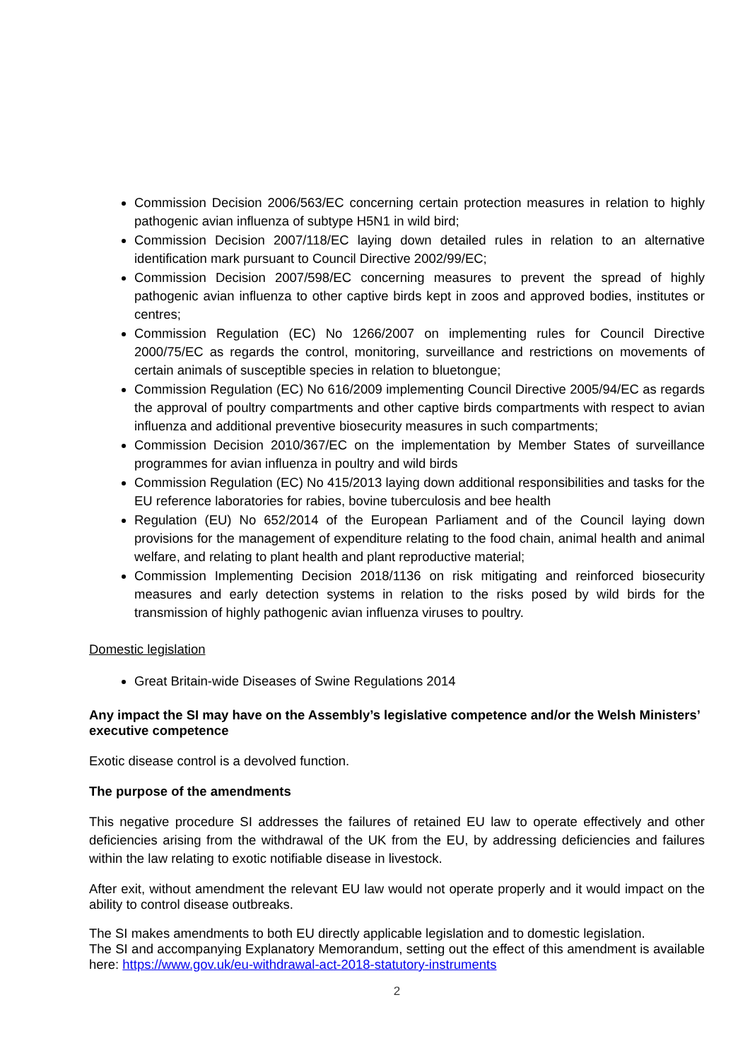Commission Decision 2006/563/EC concerning certain protection measures in relation to highly pathogenic avian influenza of subtype H5N1 in wild bird;
Commission Decision 2007/118/EC laying down detailed rules in relation to an alternative identification mark pursuant to Council Directive 2002/99/EC;
Commission Decision 2007/598/EC concerning measures to prevent the spread of highly pathogenic avian influenza to other captive birds kept in zoos and approved bodies, institutes or centres;
Commission Regulation (EC) No 1266/2007 on implementing rules for Council Directive 2000/75/EC as regards the control, monitoring, surveillance and restrictions on movements of certain animals of susceptible species in relation to bluetongue;
Commission Regulation (EC) No 616/2009 implementing Council Directive 2005/94/EC as regards the approval of poultry compartments and other captive birds compartments with respect to avian influenza and additional preventive biosecurity measures in such compartments;
Commission Decision 2010/367/EC on the implementation by Member States of surveillance programmes for avian influenza in poultry and wild birds
Commission Regulation (EC) No 415/2013 laying down additional responsibilities and tasks for the EU reference laboratories for rabies, bovine tuberculosis and bee health
Regulation (EU) No 652/2014 of the European Parliament and of the Council laying down provisions for the management of expenditure relating to the food chain, animal health and animal welfare, and relating to plant health and plant reproductive material;
Commission Implementing Decision 2018/1136 on risk mitigating and reinforced biosecurity measures and early detection systems in relation to the risks posed by wild birds for the transmission of highly pathogenic avian influenza viruses to poultry.
Domestic legislation
Great Britain-wide Diseases of Swine Regulations 2014
Any impact the SI may have on the Assembly’s legislative competence and/or the Welsh Ministers’ executive competence
Exotic disease control is a devolved function.
The purpose of the amendments
This negative procedure SI addresses the failures of retained EU law to operate effectively and other deficiencies arising from the withdrawal of the UK from the EU, by addressing deficiencies and failures within the law relating to exotic notifiable disease in livestock.
After exit, without amendment the relevant EU law would not operate properly and it would impact on the ability to control disease outbreaks.
The SI makes amendments to both EU directly applicable legislation and to domestic legislation.
The SI and accompanying Explanatory Memorandum, setting out the effect of this amendment is available here: https://www.gov.uk/eu-withdrawal-act-2018-statutory-instruments
2